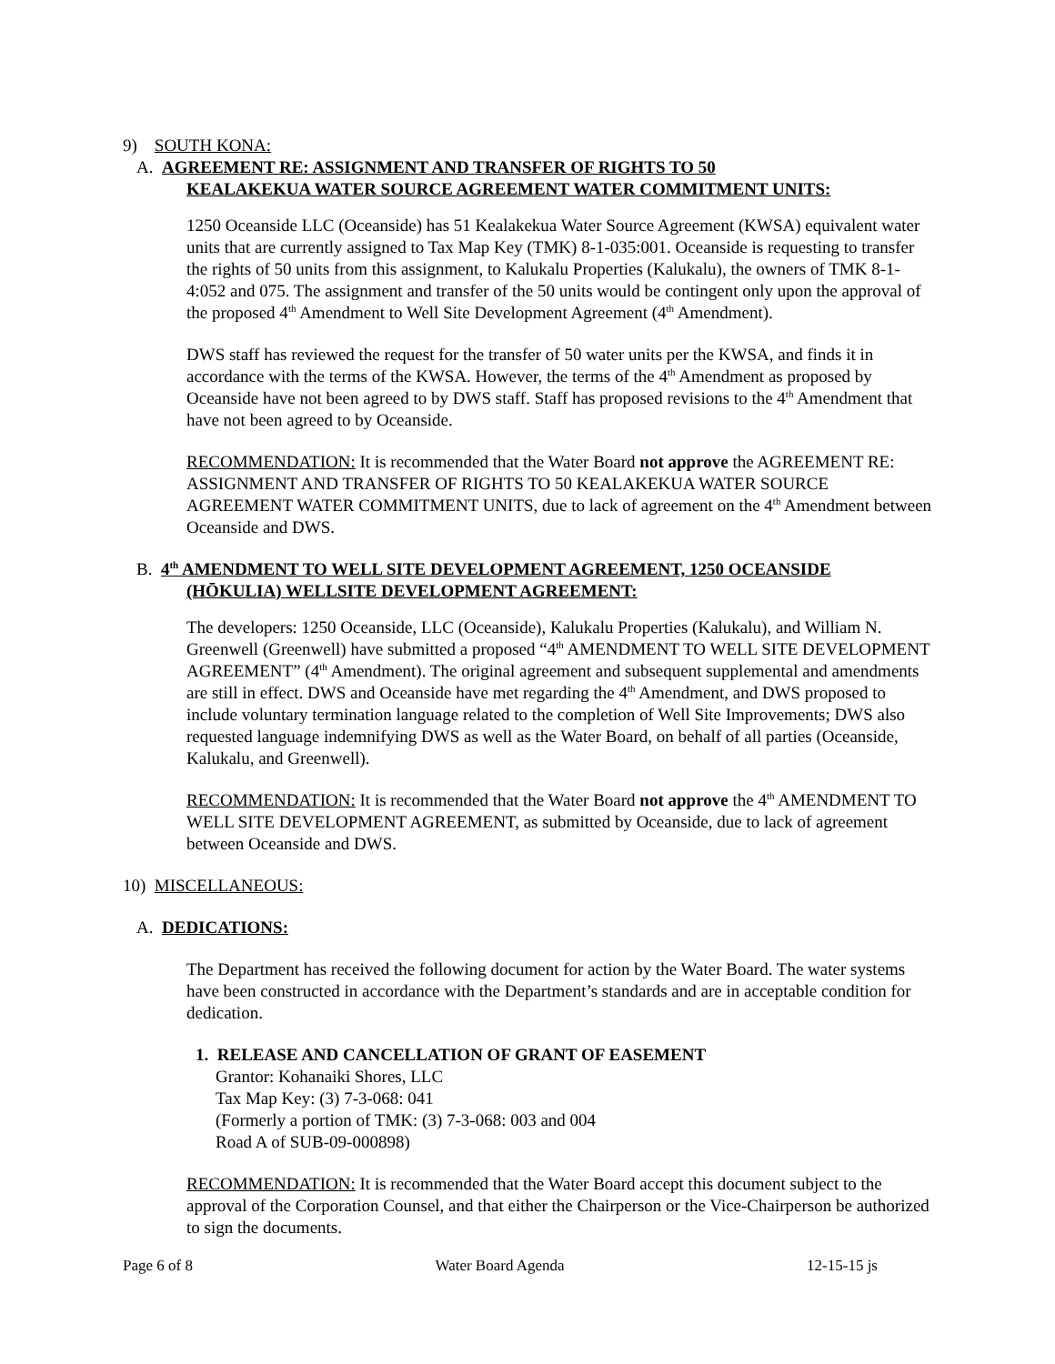9) SOUTH KONA:
A. AGREEMENT RE: ASSIGNMENT AND TRANSFER OF RIGHTS TO 50
KEALAKEKUA WATER SOURCE AGREEMENT WATER COMMITMENT UNITS:
1250 Oceanside LLC (Oceanside) has 51 Kealakekua Water Source Agreement (KWSA) equivalent water units that are currently assigned to Tax Map Key (TMK) 8-1-035:001. Oceanside is requesting to transfer the rights of 50 units from this assignment, to Kalukalu Properties (Kalukalu), the owners of TMK 8-1-4:052 and 075. The assignment and transfer of the 50 units would be contingent only upon the approval of the proposed 4<sup>th</sup> Amendment to Well Site Development Agreement (4<sup>th</sup> Amendment).
DWS staff has reviewed the request for the transfer of 50 water units per the KWSA, and finds it in accordance with the terms of the KWSA. However, the terms of the 4<sup>th</sup> Amendment as proposed by Oceanside have not been agreed to by DWS staff. Staff has proposed revisions to the 4<sup>th</sup> Amendment that have not been agreed to by Oceanside.
RECOMMENDATION: It is recommended that the Water Board not approve the AGREEMENT RE: ASSIGNMENT AND TRANSFER OF RIGHTS TO 50 KEALAKEKUA WATER SOURCE AGREEMENT WATER COMMITMENT UNITS, due to lack of agreement on the 4<sup>th</sup> Amendment between Oceanside and DWS.
B. 4<sup>th</sup> AMENDMENT TO WELL SITE DEVELOPMENT AGREEMENT, 1250 OCEANSIDE
(HŌKULIA) WELLSITE DEVELOPMENT AGREEMENT:
The developers: 1250 Oceanside, LLC (Oceanside), Kalukalu Properties (Kalukalu), and William N. Greenwell (Greenwell) have submitted a proposed “4<sup>th</sup> AMENDMENT TO WELL SITE DEVELOPMENT AGREEMENT” (4<sup>th</sup> Amendment). The original agreement and subsequent supplemental and amendments are still in effect. DWS and Oceanside have met regarding the 4<sup>th</sup> Amendment, and DWS proposed to include voluntary termination language related to the completion of Well Site Improvements; DWS also requested language indemnifying DWS as well as the Water Board, on behalf of all parties (Oceanside, Kalukalu, and Greenwell).
RECOMMENDATION: It is recommended that the Water Board not approve the 4<sup>th</sup> AMENDMENT TO WELL SITE DEVELOPMENT AGREEMENT, as submitted by Oceanside, due to lack of agreement between Oceanside and DWS.
10) MISCELLANEOUS:
A. DEDICATIONS:
The Department has received the following document for action by the Water Board. The water systems have been constructed in accordance with the Department’s standards and are in acceptable condition for dedication.
1. RELEASE AND CANCELLATION OF GRANT OF EASEMENT
Grantor: Kohanaiki Shores, LLC
Tax Map Key: (3) 7-3-068: 041
(Formerly a portion of TMK: (3) 7-3-068: 003 and 004
Road A of SUB-09-000898)
RECOMMENDATION: It is recommended that the Water Board accept this document subject to the approval of the Corporation Counsel, and that either the Chairperson or the Vice-Chairperson be authorized to sign the documents.
Page 6 of 8 Water Board Agenda 12-15-15 js